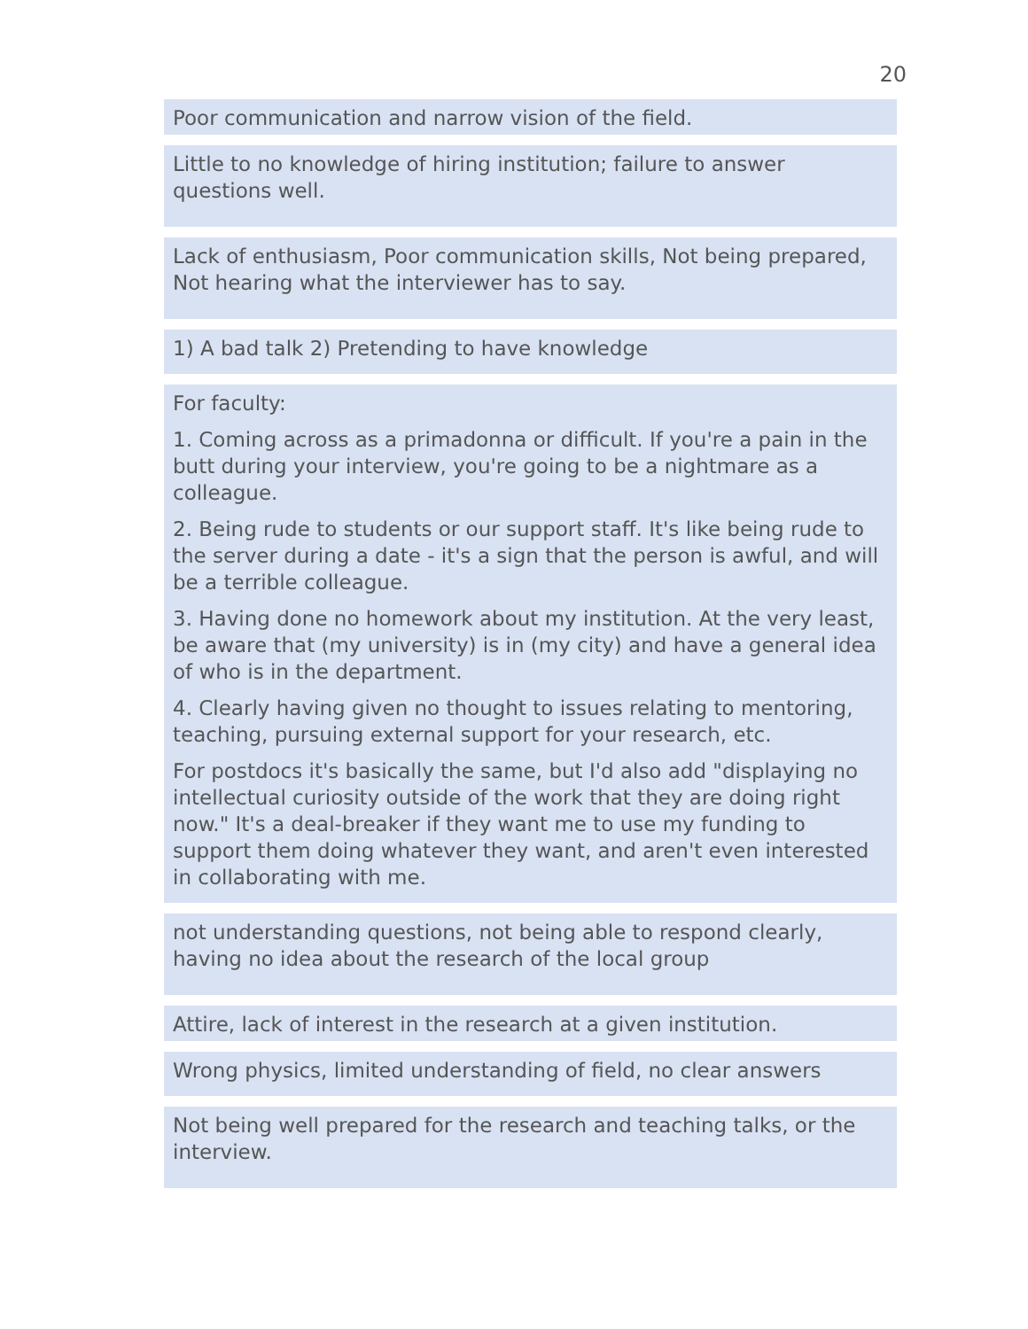20
Poor communication and narrow vision of the field.
Little to no knowledge of hiring institution; failure to answer questions well.
Lack of enthusiasm, Poor communication skills, Not being prepared, Not hearing what the interviewer has to say.
1) A bad talk 2) Pretending to have knowledge
For faculty:
1. Coming across as a primadonna or difficult. If you're a pain in the butt during your interview, you're going to be a nightmare as a colleague.
2. Being rude to students or our support staff. It's like being rude to the server during a date - it's a sign that the person is awful, and will be a terrible colleague.
3. Having done no homework about my institution. At the very least, be aware that (my university) is in (my city) and have a general idea of who is in the department.
4. Clearly having given no thought to issues relating to mentoring, teaching, pursuing external support for your research, etc.
For postdocs it's basically the same, but I'd also add "displaying no intellectual curiosity outside of the work that they are doing right now." It's a deal-breaker if they want me to use my funding to support them doing whatever they want, and aren't even interested in collaborating with me.
not understanding questions, not being able to respond clearly, having no idea about the research of the local group
Attire, lack of interest in the research at a given institution.
Wrong physics, limited understanding of field, no clear answers
Not being well prepared for the research and teaching talks, or the interview.